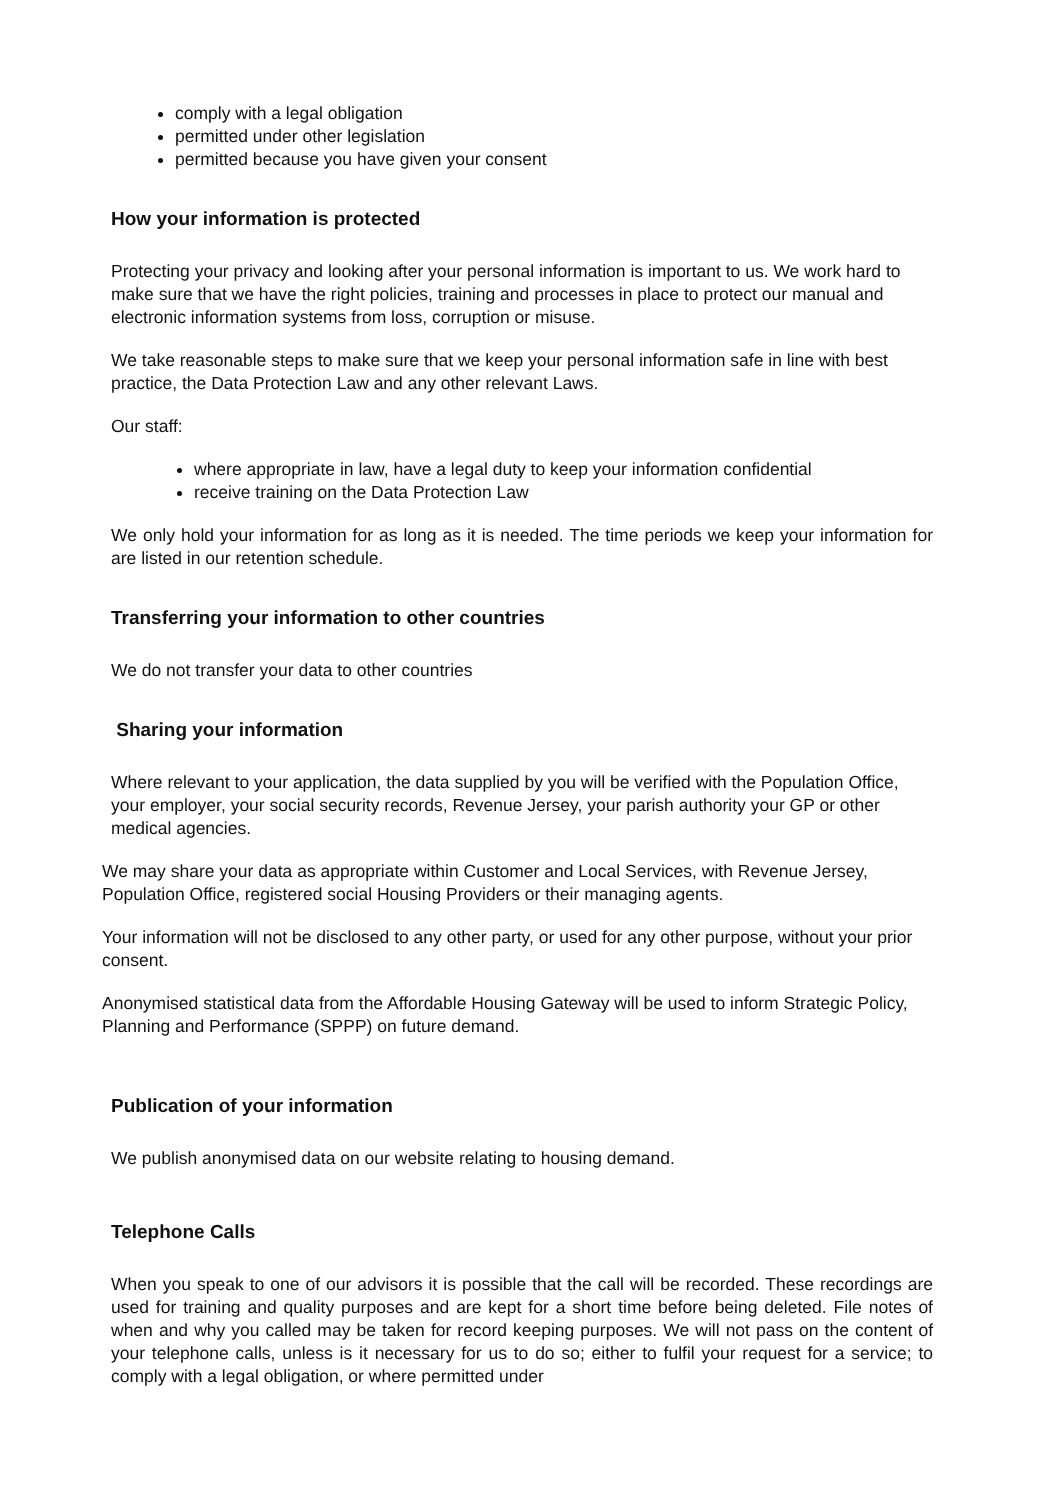comply with a legal obligation
permitted under other legislation
permitted because you have given your consent
How your information is protected
Protecting your privacy and looking after your personal information is important to us. We work hard to make sure that we have the right policies, training and processes in place to protect our manual and electronic information systems from loss, corruption or misuse.
We take reasonable steps to make sure that we keep your personal information safe in line with best practice, the Data Protection Law and any other relevant Laws.
Our staff:
where appropriate in law, have a legal duty to keep your information confidential
receive training on the Data Protection Law
We only hold your information for as long as it is needed. The time periods we keep your information for are listed in our retention schedule.
Transferring your information to other countries
We do not transfer your data to other countries
Sharing your information
Where relevant to your application, the data supplied by you will be verified with the Population Office, your employer, your social security records, Revenue Jersey, your parish authority your GP or other medical agencies.
We may share your data as appropriate within Customer and Local Services, with Revenue Jersey, Population Office, registered social Housing Providers or their managing agents.
Your information will not be disclosed to any other party, or used for any other purpose, without your prior consent.
Anonymised statistical data from the Affordable Housing Gateway will be used to inform Strategic Policy, Planning and Performance (SPPP) on future demand.
Publication of your information
We publish anonymised data on our website relating to housing demand.
Telephone Calls
When you speak to one of our advisors it is possible that the call will be recorded. These recordings are used for training and quality purposes and are kept for a short time before being deleted. File notes of when and why you called may be taken for record keeping purposes. We will not pass on the content of your telephone calls, unless is it necessary for us to do so; either to fulfil your request for a service; to comply with a legal obligation, or where permitted under